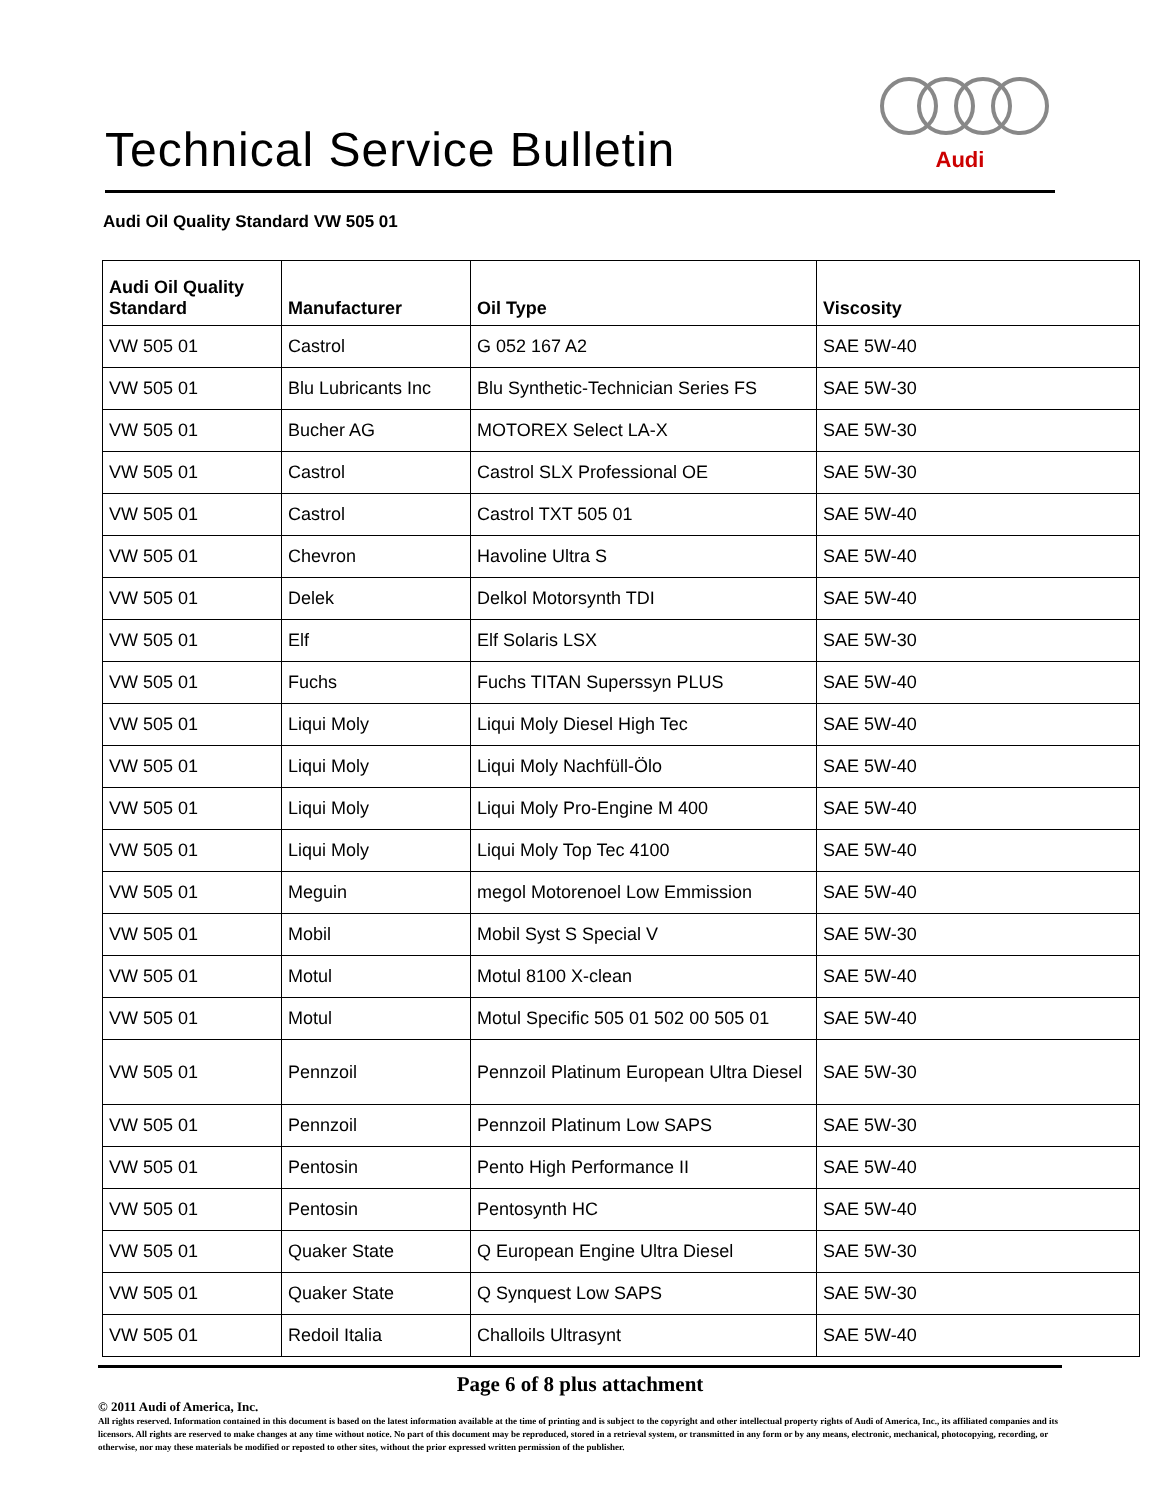Technical Service Bulletin
Audi
Audi Oil Quality Standard VW 505 01
| Audi Oil Quality Standard | Manufacturer | Oil Type | Viscosity |
| --- | --- | --- | --- |
| VW 505 01 | Castrol | G 052 167 A2 | SAE 5W-40 |
| VW 505 01 | Blu Lubricants Inc | Blu Synthetic-Technician Series FS | SAE 5W-30 |
| VW 505 01 | Bucher AG | MOTOREX Select LA-X | SAE 5W-30 |
| VW 505 01 | Castrol | Castrol SLX Professional OE | SAE 5W-30 |
| VW 505 01 | Castrol | Castrol TXT 505 01 | SAE 5W-40 |
| VW 505 01 | Chevron | Havoline Ultra S | SAE 5W-40 |
| VW 505 01 | Delek | Delkol Motorsynth TDI | SAE 5W-40 |
| VW 505 01 | Elf | Elf Solaris LSX | SAE 5W-30 |
| VW 505 01 | Fuchs | Fuchs TITAN Superssyn PLUS | SAE 5W-40 |
| VW 505 01 | Liqui Moly | Liqui Moly Diesel High Tec | SAE 5W-40 |
| VW 505 01 | Liqui Moly | Liqui Moly Nachfüll-Ölo | SAE 5W-40 |
| VW 505 01 | Liqui Moly | Liqui Moly Pro-Engine M 400 | SAE 5W-40 |
| VW 505 01 | Liqui Moly | Liqui Moly Top Tec 4100 | SAE 5W-40 |
| VW 505 01 | Meguin | megol Motorenoel Low Emmission | SAE 5W-40 |
| VW 505 01 | Mobil | Mobil Syst S Special V | SAE 5W-30 |
| VW 505 01 | Motul | Motul 8100 X-clean | SAE 5W-40 |
| VW 505 01 | Motul | Motul Specific 505 01 502 00 505 01 | SAE 5W-40 |
| VW 505 01 | Pennzoil | Pennzoil Platinum European Ultra Diesel | SAE 5W-30 |
| VW 505 01 | Pennzoil | Pennzoil Platinum Low SAPS | SAE 5W-30 |
| VW 505 01 | Pentosin | Pento High Performance II | SAE 5W-40 |
| VW 505 01 | Pentosin | Pentosynth HC | SAE 5W-40 |
| VW 505 01 | Quaker State | Q European Engine Ultra Diesel | SAE 5W-30 |
| VW 505 01 | Quaker State | Q Synquest Low SAPS | SAE 5W-30 |
| VW 505 01 | Redoil Italia | Challoils Ultrasynt | SAE 5W-40 |
Page 6 of 8 plus attachment
© 2011 Audi of America, Inc.
All rights reserved. Information contained in this document is based on the latest information available at the time of printing and is subject to the copyright and other intellectual property rights of Audi of America, Inc., its affiliated companies and its licensors. All rights are reserved to make changes at any time without notice. No part of this document may be reproduced, stored in a retrieval system, or transmitted in any form or by any means, electronic, mechanical, photocopying, recording, or otherwise, nor may these materials be modified or reposted to other sites, without the prior expressed written permission of the publisher.